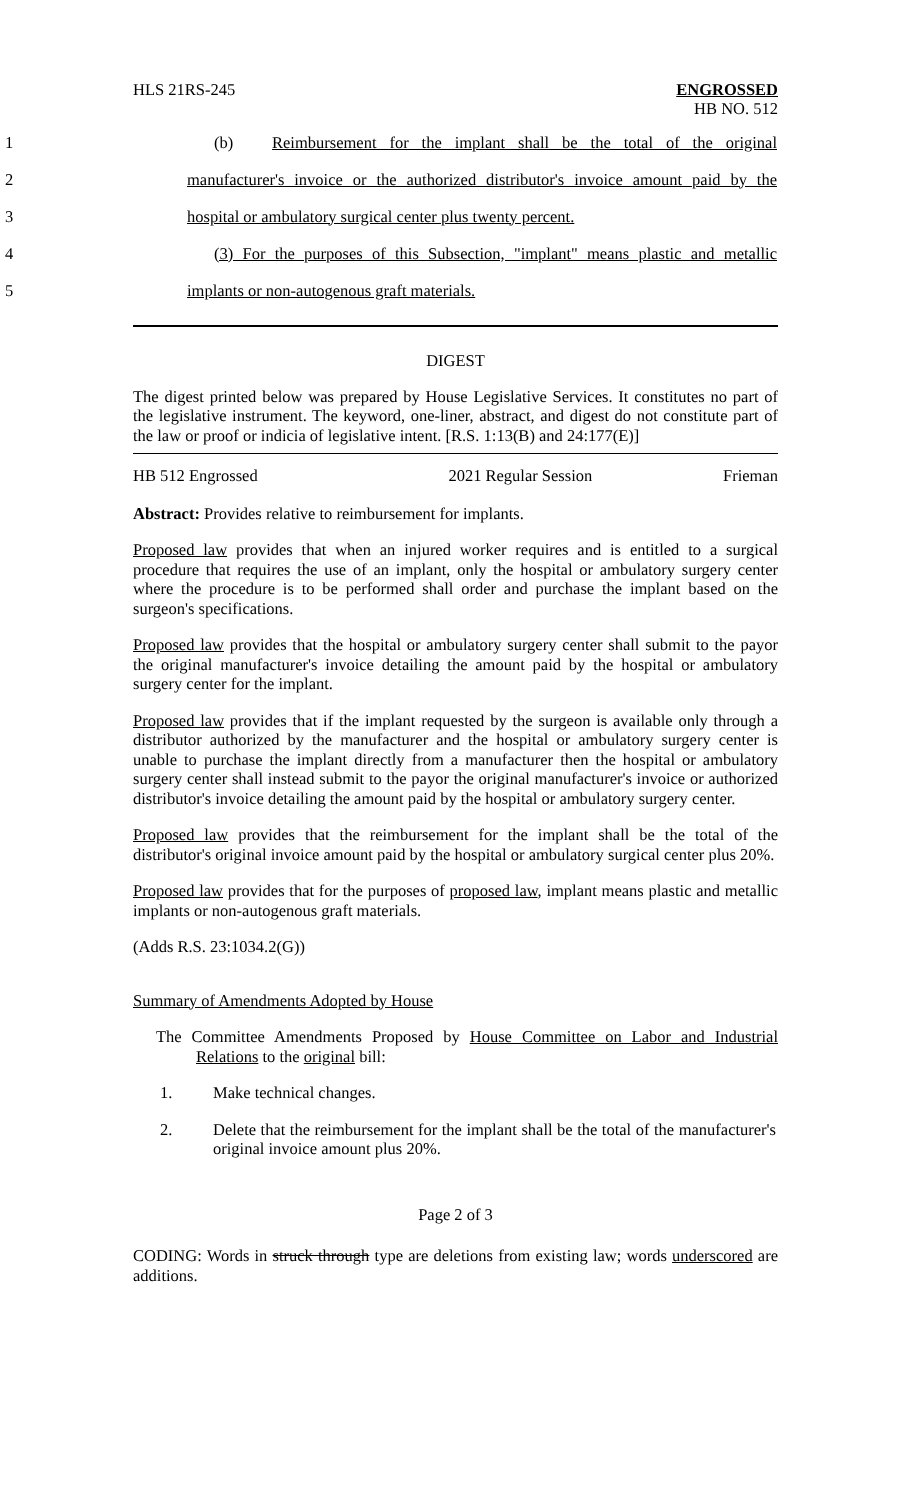HLS 21RS-245 ENGROSSED
HB NO. 512
1
(b) Reimbursement for the implant shall be the total of the original
2
manufacturer's invoice or the authorized distributor's invoice amount paid by the
3 hospital or ambulatory surgical center plus twenty percent.
4
(3) For the purposes of this Subsection, "implant" means plastic and metallic
5 implants or non-autogenous graft materials.
DIGEST
The digest printed below was prepared by House Legislative Services. It constitutes no part of the legislative instrument. The keyword, one-liner, abstract, and digest do not constitute part of the law or proof or indicia of legislative intent. [R.S. 1:13(B) and 24:177(E)]
HB 512 Engrossed 2021 Regular Session Frieman
Abstract: Provides relative to reimbursement for implants.
Proposed law provides that when an injured worker requires and is entitled to a surgical procedure that requires the use of an implant, only the hospital or ambulatory surgery center where the procedure is to be performed shall order and purchase the implant based on the surgeon's specifications.
Proposed law provides that the hospital or ambulatory surgery center shall submit to the payor the original manufacturer's invoice detailing the amount paid by the hospital or ambulatory surgery center for the implant.
Proposed law provides that if the implant requested by the surgeon is available only through a distributor authorized by the manufacturer and the hospital or ambulatory surgery center is unable to purchase the implant directly from a manufacturer then the hospital or ambulatory surgery center shall instead submit to the payor the original manufacturer's invoice or authorized distributor's invoice detailing the amount paid by the hospital or ambulatory surgery center.
Proposed law provides that the reimbursement for the implant shall be the total of the distributor's original invoice amount paid by the hospital or ambulatory surgical center plus 20%.
Proposed law provides that for the purposes of proposed law, implant means plastic and metallic implants or non-autogenous graft materials.
(Adds R.S. 23:1034.2(G))
Summary of Amendments Adopted by House
The Committee Amendments Proposed by House Committee on Labor and Industrial Relations to the original bill:
1. Make technical changes.
2. Delete that the reimbursement for the implant shall be the total of the manufacturer's original invoice amount plus 20%.
Page 2 of 3
CODING: Words in struck through type are deletions from existing law; words underscored are additions.